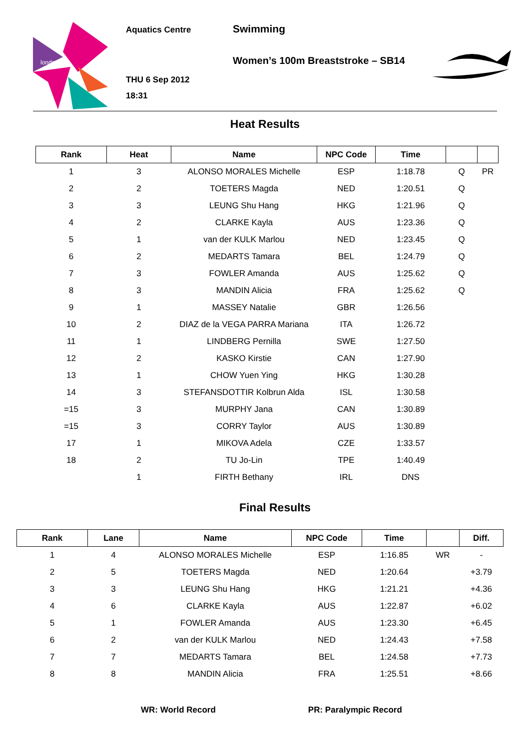london
Aquatics Centre
THU 6 Sep 2012
18:31
Swimming
Women’s 100m Breaststroke – SB14
Heat Results
| Rank | Heat | Name | NPC Code | Time | | |
| --- | --- | --- | --- | --- | --- | --- |
| 1 | 3 | ALONSO MORALES Michelle | ESP | 1:18.78 | Q | PR |
| 2 | 2 | TOETERS Magda | NED | 1:20.51 | Q | |
| 3 | 3 | LEUNG Shu Hang | HKG | 1:21.96 | Q | |
| 4 | 2 | CLARKE Kayla | AUS | 1:23.36 | Q | |
| 5 | 1 | van der KULK Marlou | NED | 1:23.45 | Q | |
| 6 | 2 | MEDARTS Tamara | BEL | 1:24.79 | Q | |
| 7 | 3 | FOWLER Amanda | AUS | 1:25.62 | Q | |
| 8 | 3 | MANDIN Alicia | FRA | 1:25.62 | Q | |
| 9 | 1 | MASSEY Natalie | GBR | 1:26.56 | | |
| 10 | 2 | DIAZ de la VEGA PARRA Mariana | ITA | 1:26.72 | | |
| 11 | 1 | LINDBERG Pernilla | SWE | 1:27.50 | | |
| 12 | 2 | KASKO Kirstie | CAN | 1:27.90 | | |
| 13 | 1 | CHOW Yuen Ying | HKG | 1:30.28 | | |
| 14 | 3 | STEFANSDOTTIR Kolbrun Alda | ISL | 1:30.58 | | |
| =15 | 3 | MURPHY Jana | CAN | 1:30.89 | | |
| =15 | 3 | CORRY Taylor | AUS | 1:30.89 | | |
| 17 | 1 | MIKOVA Adela | CZE | 1:33.57 | | |
| 18 | 2 | TU Jo-Lin | TPE | 1:40.49 | | |
| | 1 | FIRTH Bethany | IRL | DNS | | |
Final Results
| Rank | Lane | Name | NPC Code | Time | | Diff. |
| --- | --- | --- | --- | --- | --- | --- |
| 1 | 4 | ALONSO MORALES Michelle | ESP | 1:16.85 | WR | - |
| 2 | 5 | TOETERS Magda | NED | 1:20.64 | | +3.79 |
| 3 | 3 | LEUNG Shu Hang | HKG | 1:21.21 | | +4.36 |
| 4 | 6 | CLARKE Kayla | AUS | 1:22.87 | | +6.02 |
| 5 | 1 | FOWLER Amanda | AUS | 1:23.30 | | +6.45 |
| 6 | 2 | van der KULK Marlou | NED | 1:24.43 | | +7.58 |
| 7 | 7 | MEDARTS Tamara | BEL | 1:24.58 | | +7.73 |
| 8 | 8 | MANDIN Alicia | FRA | 1:25.51 | | +8.66 |
WR: World Record PR: Paralympic Record